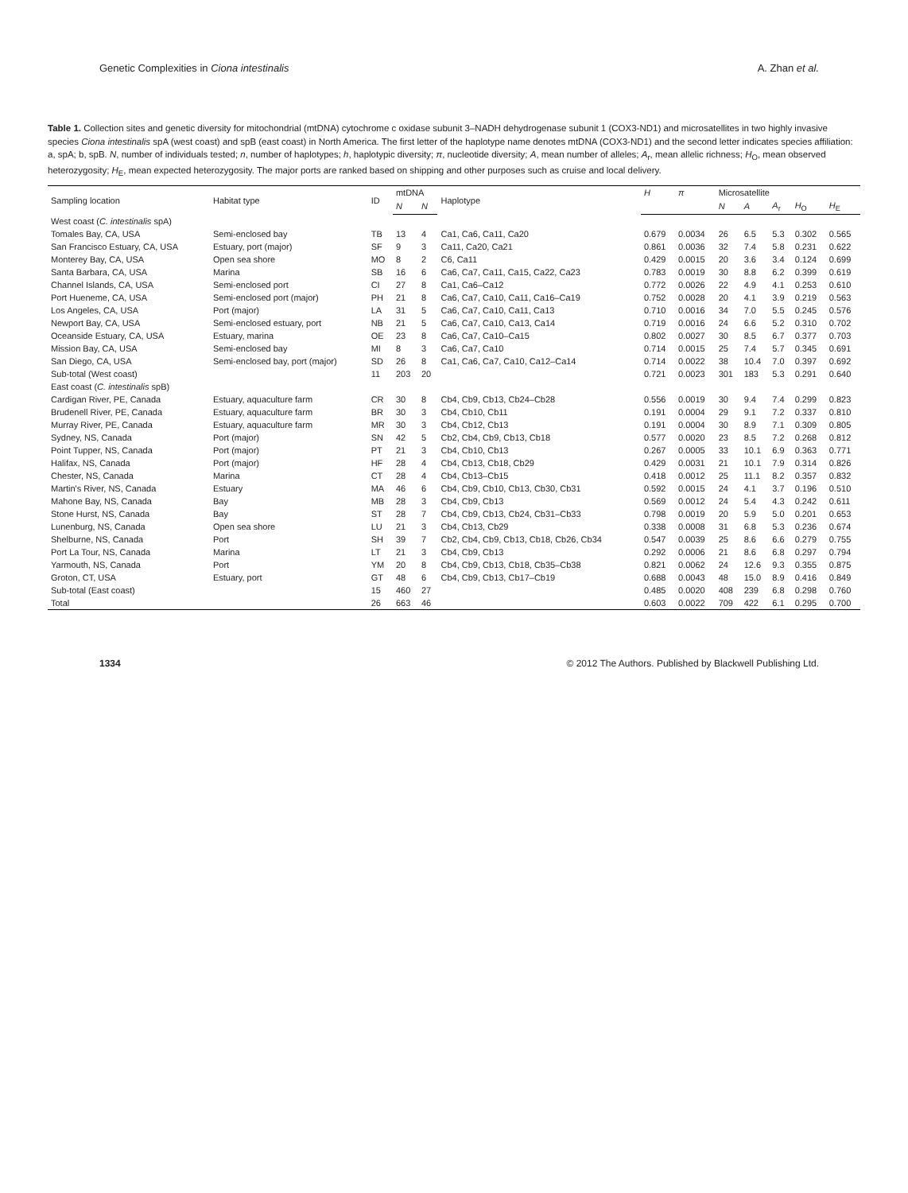Genetic Complexities in Ciona intestinalis A. Zhan et al.
Table 1. Collection sites and genetic diversity for mitochondrial (mtDNA) cytochrome c oxidase subunit 3–NADH dehydrogenase subunit 1 (COX3-ND1) and microsatellites in two highly invasive species Ciona intestinalis spA (west coast) and spB (east coast) in North America. The first letter of the haplotype name denotes mtDNA (COX3-ND1) and the second letter indicates species affiliation: a, spA; b, spB. N, number of individuals tested; n, number of haplotypes; h, haplotypic diversity; π, nucleotide diversity; A, mean number of alleles; A<sub>r</sub>, mean allelic richness; H<sub>O</sub>, mean observed heterozygosity; H<sub>E</sub>, mean expected heterozygosity. The major ports are ranked based on shipping and other purposes such as cruise and local delivery.
| Sampling location | Habitat type | ID | mtDNA | | Haplotype | H | π | Microsatellite | | | | |
| --- | --- | --- | --- | --- | --- | --- | --- | --- | --- | --- | --- | --- |
| | | | N | N | | | | N | A | A<sub>r</sub> | H<sub>O</sub> | H<sub>E</sub> |
| West coast ( C. intestinalis spA) | | | | | | | | | | | | |
| Tomales Bay, CA, USA | Semi-enclosed bay | TB | 13 | 4 | Ca1, Ca6, Ca11, Ca20 | 0.679 | 0.0034 | 26 | 6.5 | 5.3 | 0.302 | 0.565 |
| San Francisco Estuary, CA, USA | Estuary, port (major) | SF | 9 | 3 | Ca11, Ca20, Ca21 | 0.861 | 0.0036 | 32 | 7.4 | 5.8 | 0.231 | 0.622 |
| Monterey Bay, CA, USA | Open sea shore | MO | 8 | 2 | C6, Ca11 | 0.429 | 0.0015 | 20 | 3.6 | 3.4 | 0.124 | 0.699 |
| Santa Barbara, CA, USA | Marina | SB | 16 | 6 | Ca6, Ca7, Ca11, Ca15, Ca22, Ca23 | 0.783 | 0.0019 | 30 | 8.8 | 6.2 | 0.399 | 0.619 |
| Channel Islands, CA, USA | Semi-enclosed port | CI | 27 | 8 | Ca1, Ca6–Ca12 | 0.772 | 0.0026 | 22 | 4.9 | 4.1 | 0.253 | 0.610 |
| Port Hueneme, CA, USA | Semi-enclosed port (major) | PH | 21 | 8 | Ca6, Ca7, Ca10, Ca11, Ca16–Ca19 | 0.752 | 0.0028 | 20 | 4.1 | 3.9 | 0.219 | 0.563 |
| Los Angeles, CA, USA | Port (major) | LA | 31 | 5 | Ca6, Ca7, Ca10, Ca11, Ca13 | 0.710 | 0.0016 | 34 | 7.0 | 5.5 | 0.245 | 0.576 |
| Newport Bay, CA, USA | Semi-enclosed estuary, port | NB | 21 | 5 | Ca6, Ca7, Ca10, Ca13, Ca14 | 0.719 | 0.0016 | 24 | 6.6 | 5.2 | 0.310 | 0.702 |
| Oceanside Estuary, CA, USA | Estuary, marina | OE | 23 | 8 | Ca6, Ca7, Ca10–Ca15 | 0.802 | 0.0027 | 30 | 8.5 | 6.7 | 0.377 | 0.703 |
| Mission Bay, CA, USA | Semi-enclosed bay | MI | 8 | 3 | Ca6, Ca7, Ca10 | 0.714 | 0.0015 | 25 | 7.4 | 5.7 | 0.345 | 0.691 |
| San Diego, CA, USA | Semi-enclosed bay, port (major) | SD | 26 | 8 | Ca1, Ca6, Ca7, Ca10, Ca12–Ca14 | 0.714 | 0.0022 | 38 | 10.4 | 7.0 | 0.397 | 0.692 |
| Sub-total (West coast) | | 11 | 203 | 20 | | 0.721 | 0.0023 | 301 | 183 | 5.3 | 0.291 | 0.640 |
| East coast ( C. intestinalis spB) | | | | | | | | | | | | |
| Cardigan River, PE, Canada | Estuary, aquaculture farm | CR | 30 | 8 | Cb4, Cb9, Cb13, Cb24–Cb28 | 0.556 | 0.0019 | 30 | 9.4 | 7.4 | 0.299 | 0.823 |
| Brudenell River, PE, Canada | Estuary, aquaculture farm | BR | 30 | 3 | Cb4, Cb10, Cb11 | 0.191 | 0.0004 | 29 | 9.1 | 7.2 | 0.337 | 0.810 |
| Murray River, PE, Canada | Estuary, aquaculture farm | MR | 30 | 3 | Cb4, Cb12, Cb13 | 0.191 | 0.0004 | 30 | 8.9 | 7.1 | 0.309 | 0.805 |
| Sydney, NS, Canada | Port (major) | SN | 42 | 5 | Cb2, Cb4, Cb9, Cb13, Cb18 | 0.577 | 0.0020 | 23 | 8.5 | 7.2 | 0.268 | 0.812 |
| Point Tupper, NS, Canada | Port (major) | PT | 21 | 3 | Cb4, Cb10, Cb13 | 0.267 | 0.0005 | 33 | 10.1 | 6.9 | 0.363 | 0.771 |
| Halifax, NS, Canada | Port (major) | HF | 28 | 4 | Cb4, Cb13, Cb18, Cb29 | 0.429 | 0.0031 | 21 | 10.1 | 7.9 | 0.314 | 0.826 |
| Chester, NS, Canada | Marina | CT | 28 | 4 | Cb4, Cb13–Cb15 | 0.418 | 0.0012 | 25 | 11.1 | 8.2 | 0.357 | 0.832 |
| Martin's River, NS, Canada | Estuary | MA | 46 | 6 | Cb4, Cb9, Cb10, Cb13, Cb30, Cb31 | 0.592 | 0.0015 | 24 | 4.1 | 3.7 | 0.196 | 0.510 |
| Mahone Bay, NS, Canada | Bay | MB | 28 | 3 | Cb4, Cb9, Cb13 | 0.569 | 0.0012 | 24 | 5.4 | 4.3 | 0.242 | 0.611 |
| Stone Hurst, NS, Canada | Bay | ST | 28 | 7 | Cb4, Cb9, Cb13, Cb24, Cb31–Cb33 | 0.798 | 0.0019 | 20 | 5.9 | 5.0 | 0.201 | 0.653 |
| Lunenburg, NS, Canada | Open sea shore | LU | 21 | 3 | Cb4, Cb13, Cb29 | 0.338 | 0.0008 | 31 | 6.8 | 5.3 | 0.236 | 0.674 |
| Shelburne, NS, Canada | Port | SH | 39 | 7 | Cb2, Cb4, Cb9, Cb13, Cb18, Cb26, Cb34 | 0.547 | 0.0039 | 25 | 8.6 | 6.6 | 0.279 | 0.755 |
| Port La Tour, NS, Canada | Marina | LT | 21 | 3 | Cb4, Cb9, Cb13 | 0.292 | 0.0006 | 21 | 8.6 | 6.8 | 0.297 | 0.794 |
| Yarmouth, NS, Canada | Port | YM | 20 | 8 | Cb4, Cb9, Cb13, Cb18, Cb35–Cb38 | 0.821 | 0.0062 | 24 | 12.6 | 9.3 | 0.355 | 0.875 |
| Groton, CT, USA | Estuary, port | GT | 48 | 6 | Cb4, Cb9, Cb13, Cb17–Cb19 | 0.688 | 0.0043 | 48 | 15.0 | 8.9 | 0.416 | 0.849 |
| Sub-total (East coast) | | 15 | 460 | 27 | | 0.485 | 0.0020 | 408 | 239 | 6.8 | 0.298 | 0.760 |
| Total | | 26 | 663 | 46 | | 0.603 | 0.0022 | 709 | 422 | 6.1 | 0.295 | 0.700 |
1334 © 2012 The Authors. Published by Blackwell Publishing Ltd.